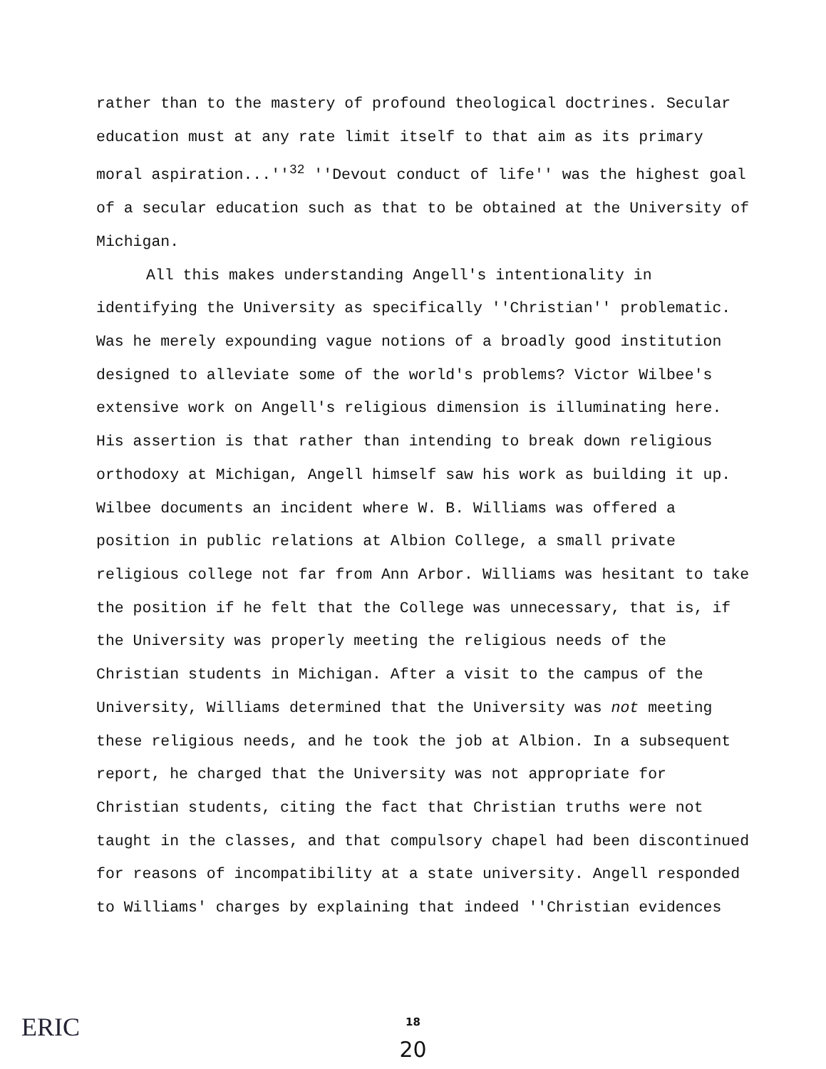rather than to the mastery of profound theological doctrines. Secular education must at any rate limit itself to that aim as its primary moral aspiration...''<sup>32</sup> ''Devout conduct of life'' was the highest goal of a secular education such as that to be obtained at the University of Michigan.
All this makes understanding Angell's intentionality in identifying the University as specifically ''Christian'' problematic. Was he merely expounding vague notions of a broadly good institution designed to alleviate some of the world's problems? Victor Wilbee's extensive work on Angell's religious dimension is illuminating here. His assertion is that rather than intending to break down religious orthodoxy at Michigan, Angell himself saw his work as building it up. Wilbee documents an incident where W. B. Williams was offered a position in public relations at Albion College, a small private religious college not far from Ann Arbor. Williams was hesitant to take the position if he felt that the College was unnecessary, that is, if the University was properly meeting the religious needs of the Christian students in Michigan. After a visit to the campus of the University, Williams determined that the University was not meeting these religious needs, and he took the job at Albion. In a subsequent report, he charged that the University was not appropriate for Christian students, citing the fact that Christian truths were not taught in the classes, and that compulsory chapel had been discontinued for reasons of incompatibility at a state university. Angell responded to Williams' charges by explaining that indeed ''Christian evidences
ERIC
18
20